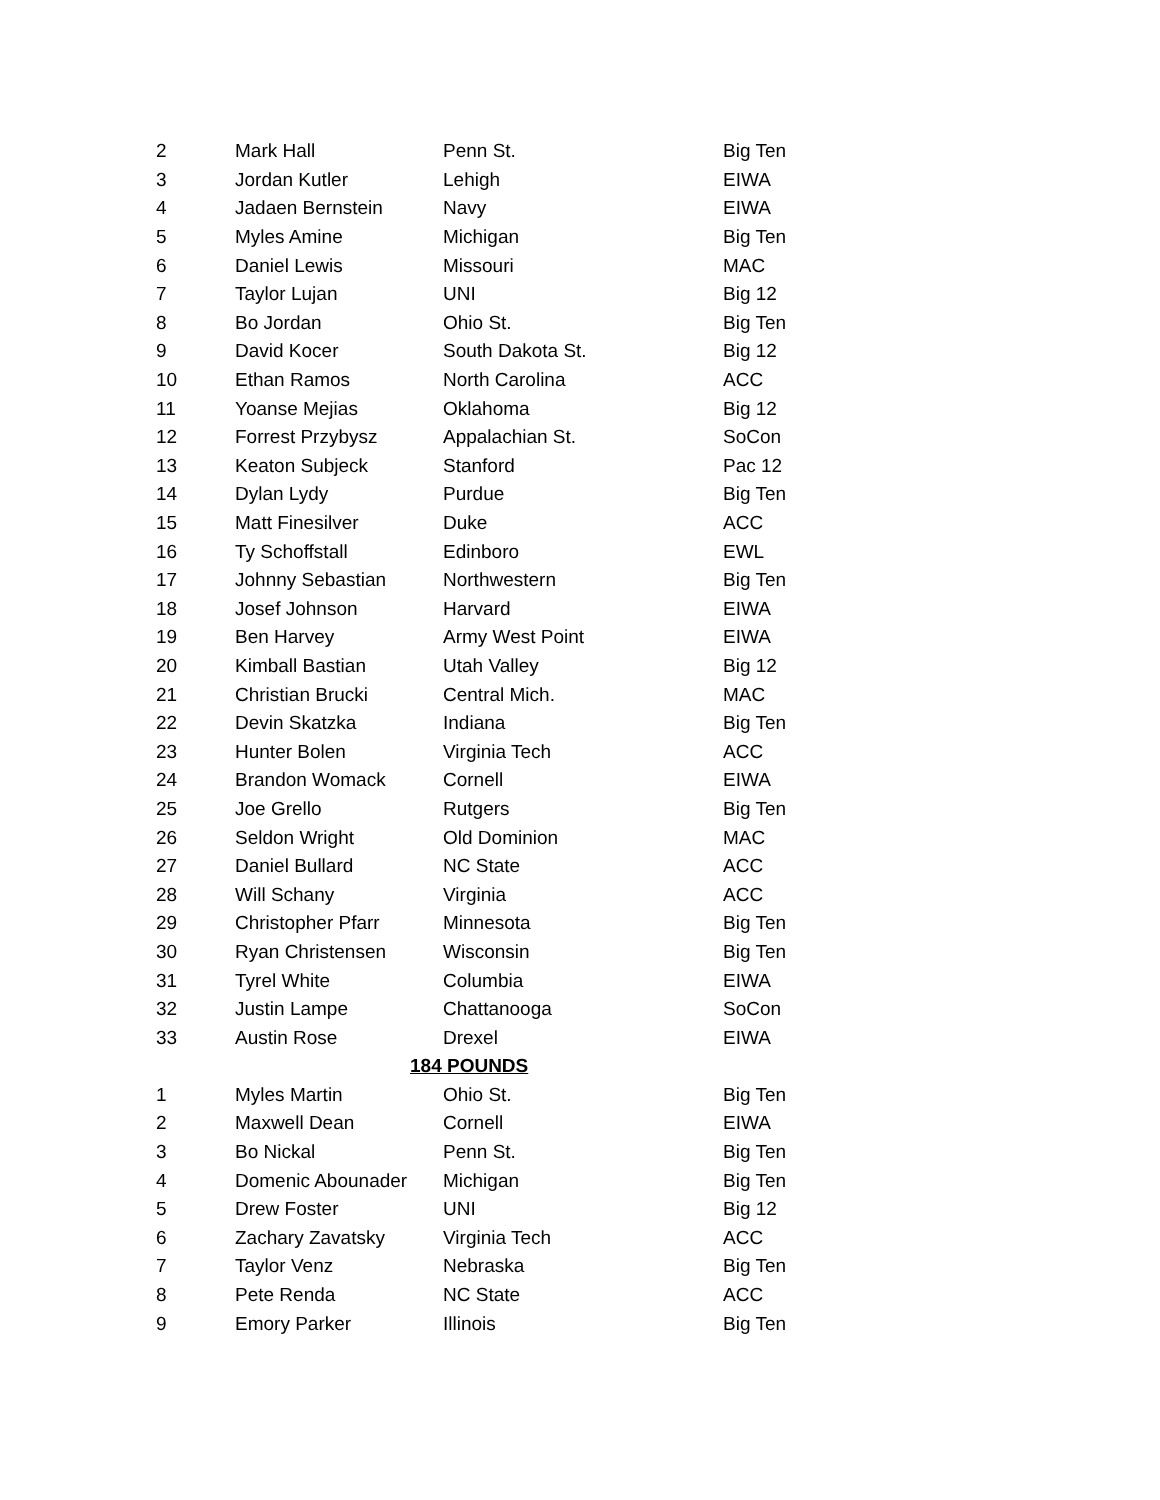| 2 | Mark Hall | Penn St. | Big Ten |
| 3 | Jordan Kutler | Lehigh | EIWA |
| 4 | Jadaen Bernstein | Navy | EIWA |
| 5 | Myles Amine | Michigan | Big Ten |
| 6 | Daniel Lewis | Missouri | MAC |
| 7 | Taylor Lujan | UNI | Big 12 |
| 8 | Bo Jordan | Ohio St. | Big Ten |
| 9 | David Kocer | South Dakota St. | Big 12 |
| 10 | Ethan Ramos | North Carolina | ACC |
| 11 | Yoanse Mejias | Oklahoma | Big 12 |
| 12 | Forrest Przybysz | Appalachian St. | SoCon |
| 13 | Keaton Subjeck | Stanford | Pac 12 |
| 14 | Dylan Lydy | Purdue | Big Ten |
| 15 | Matt Finesilver | Duke | ACC |
| 16 | Ty Schoffstall | Edinboro | EWL |
| 17 | Johnny Sebastian | Northwestern | Big Ten |
| 18 | Josef Johnson | Harvard | EIWA |
| 19 | Ben Harvey | Army West Point | EIWA |
| 20 | Kimball Bastian | Utah Valley | Big 12 |
| 21 | Christian Brucki | Central Mich. | MAC |
| 22 | Devin Skatzka | Indiana | Big Ten |
| 23 | Hunter Bolen | Virginia Tech | ACC |
| 24 | Brandon Womack | Cornell | EIWA |
| 25 | Joe Grello | Rutgers | Big Ten |
| 26 | Seldon Wright | Old Dominion | MAC |
| 27 | Daniel Bullard | NC State | ACC |
| 28 | Will Schany | Virginia | ACC |
| 29 | Christopher Pfarr | Minnesota | Big Ten |
| 30 | Ryan Christensen | Wisconsin | Big Ten |
| 31 | Tyrel White | Columbia | EIWA |
| 32 | Justin Lampe | Chattanooga | SoCon |
| 33 | Austin Rose | Drexel | EIWA |
| 184 POUNDS | | | |
| 1 | Myles Martin | Ohio St. | Big Ten |
| 2 | Maxwell Dean | Cornell | EIWA |
| 3 | Bo Nickal | Penn St. | Big Ten |
| 4 | Domenic Abounader | Michigan | Big Ten |
| 5 | Drew Foster | UNI | Big 12 |
| 6 | Zachary Zavatsky | Virginia Tech | ACC |
| 7 | Taylor Venz | Nebraska | Big Ten |
| 8 | Pete Renda | NC State | ACC |
| 9 | Emory Parker | Illinois | Big Ten |